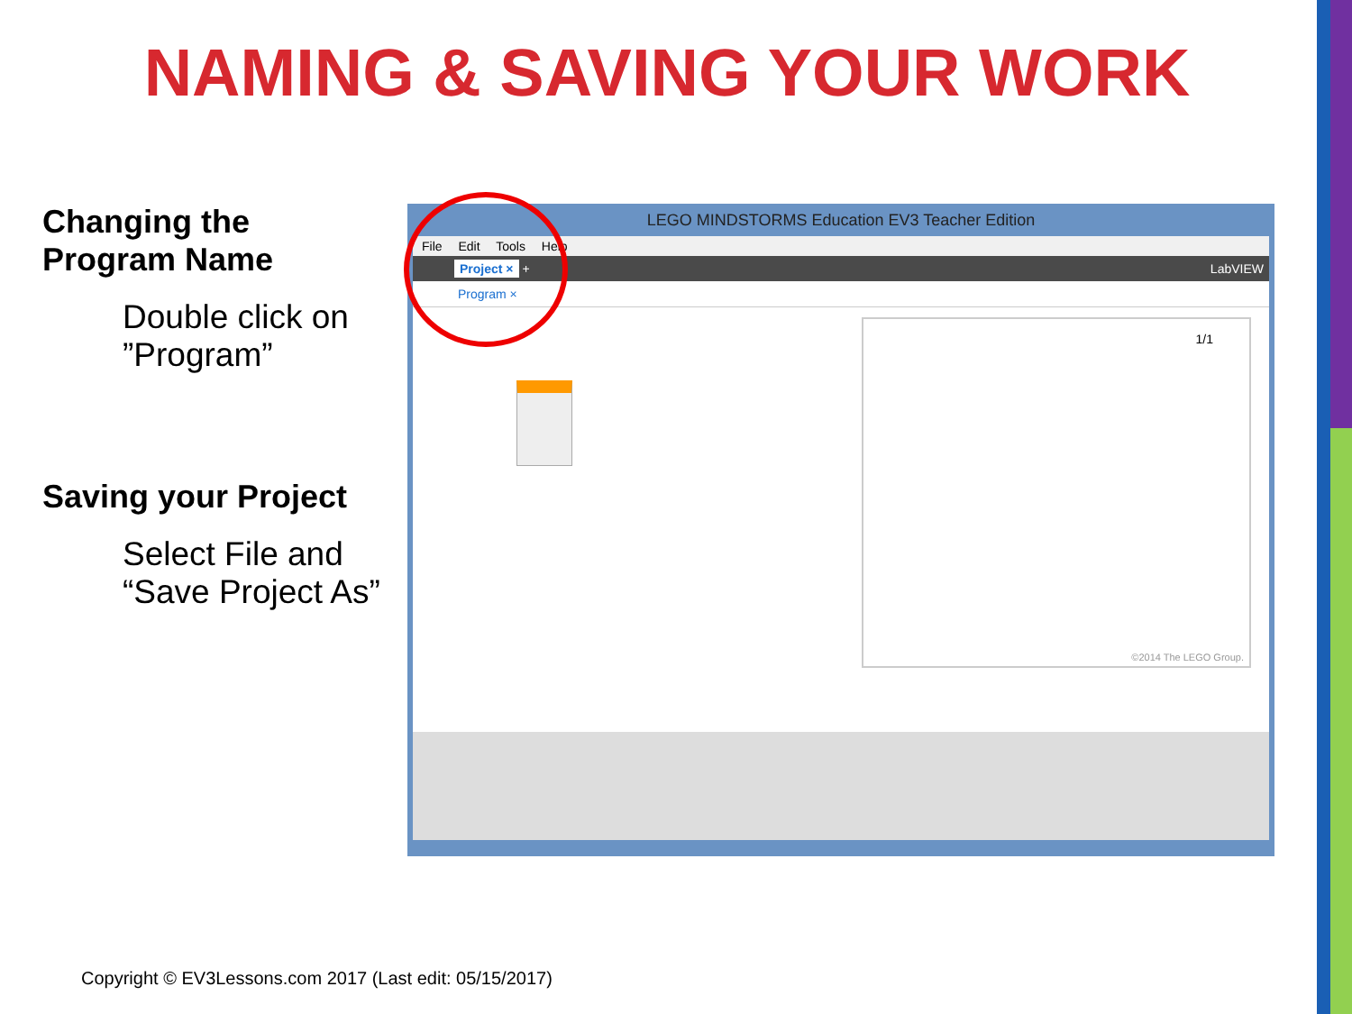NAMING & SAVING YOUR WORK
Changing the
Program Name
Double click on ”Program”
Saving your Project
Select File and “Save Project As”
LEGO MINDSTORMS Education EV3 Teacher Edition
File Edit Tools Help
Project × + LabVIEW
Program ×
1/1
©2014 The LEGO Group.
Copyright © EV3Lessons.com 2017 (Last edit: 05/15/2017)